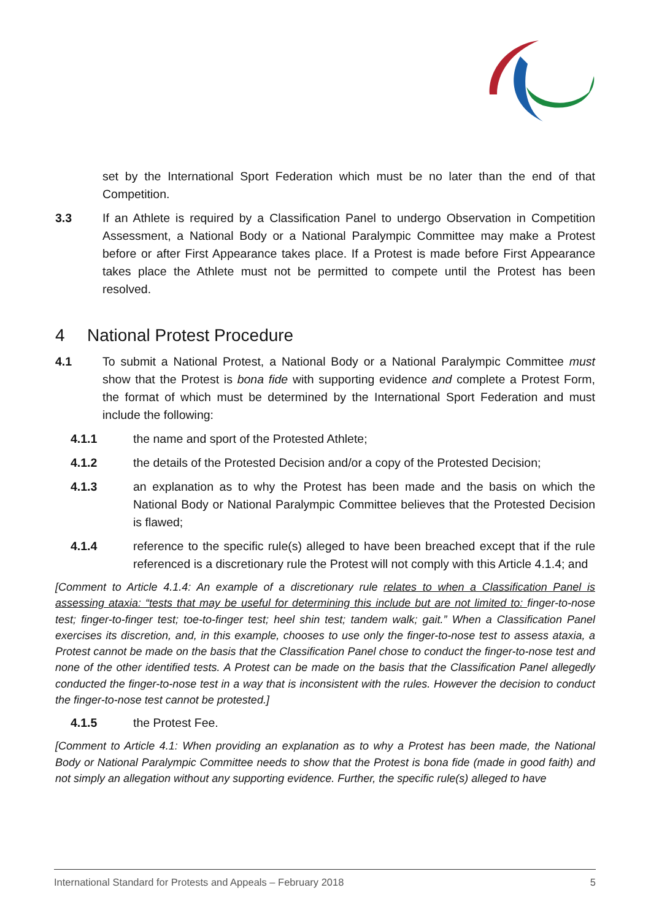set by the International Sport Federation which must be no later than the end of that Competition.
3.3 If an Athlete is required by a Classification Panel to undergo Observation in Competition Assessment, a National Body or a National Paralympic Committee may make a Protest before or after First Appearance takes place. If a Protest is made before First Appearance takes place the Athlete must not be permitted to compete until the Protest has been resolved.
4 National Protest Procedure
4.1 To submit a National Protest, a National Body or a National Paralympic Committee must show that the Protest is bona fide with supporting evidence and complete a Protest Form, the format of which must be determined by the International Sport Federation and must include the following:
4.1.1 the name and sport of the Protested Athlete;
4.1.2 the details of the Protested Decision and/or a copy of the Protested Decision;
4.1.3 an explanation as to why the Protest has been made and the basis on which the National Body or National Paralympic Committee believes that the Protested Decision is flawed;
4.1.4 reference to the specific rule(s) alleged to have been breached except that if the rule referenced is a discretionary rule the Protest will not comply with this Article 4.1.4; and
[Comment to Article 4.1.4: An example of a discretionary rule relates to when a Classification Panel is assessing ataxia: “tests that may be useful for determining this include but are not limited to: finger-to-nose test; finger-to-finger test; toe-to-finger test; heel shin test; tandem walk; gait.” When a Classification Panel exercises its discretion, and, in this example, chooses to use only the finger-to-nose test to assess ataxia, a Protest cannot be made on the basis that the Classification Panel chose to conduct the finger-to-nose test and none of the other identified tests. A Protest can be made on the basis that the Classification Panel allegedly conducted the finger-to-nose test in a way that is inconsistent with the rules. However the decision to conduct the finger-to-nose test cannot be protested.]
4.1.5 the Protest Fee.
[Comment to Article 4.1: When providing an explanation as to why a Protest has been made, the National Body or National Paralympic Committee needs to show that the Protest is bona fide (made in good faith) and not simply an allegation without any supporting evidence. Further, the specific rule(s) alleged to have
International Standard for Protests and Appeals – February 2018 5